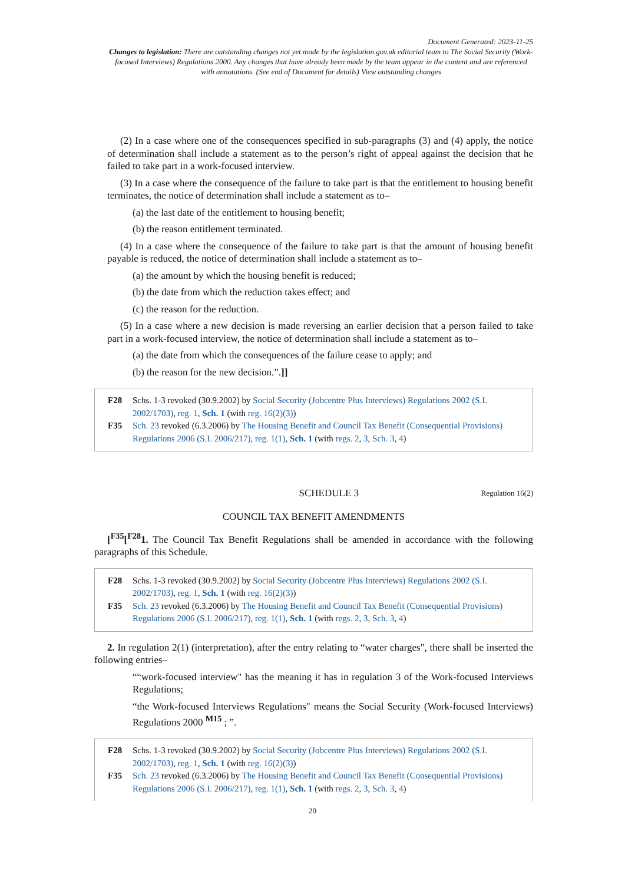Document Generated: 2023-11-25
Changes to legislation: There are outstanding changes not yet made by the legislation.gov.uk editorial team to The Social Security (Work-focused Interviews) Regulations 2000. Any changes that have already been made by the team appear in the content and are referenced with annotations. (See end of Document for details) View outstanding changes
(2) In a case where one of the consequences specified in sub-paragraphs (3) and (4) apply, the notice of determination shall include a statement as to the person’s right of appeal against the decision that he failed to take part in a work-focused interview.
(3) In a case where the consequence of the failure to take part is that the entitlement to housing benefit terminates, the notice of determination shall include a statement as to–
(a) the last date of the entitlement to housing benefit;
(b) the reason entitlement terminated.
(4) In a case where the consequence of the failure to take part is that the amount of housing benefit payable is reduced, the notice of determination shall include a statement as to–
(a) the amount by which the housing benefit is reduced;
(b) the date from which the reduction takes effect; and
(c) the reason for the reduction.
(5) In a case where a new decision is made reversing an earlier decision that a person failed to take part in a work-focused interview, the notice of determination shall include a statement as to–
(a) the date from which the consequences of the failure cease to apply; and
(b) the reason for the new decision.”.]]
F28 Schs. 1-3 revoked (30.9.2002) by Social Security (Jobcentre Plus Interviews) Regulations 2002 (S.I. 2002/1703), reg. 1, Sch. 1 (with reg. 16(2)(3))
F35 Sch. 23 revoked (6.3.2006) by The Housing Benefit and Council Tax Benefit (Consequential Provisions) Regulations 2006 (S.I. 2006/217), reg. 1(1), Sch. 1 (with regs. 2, 3, Sch. 3, 4)
SCHEDULE 3 Regulation 16(2)
COUNCIL TAX BENEFIT AMENDMENTS
[<sup>F35</sup>[<sup>F28</sup>1. The Council Tax Benefit Regulations shall be amended in accordance with the following paragraphs of this Schedule.
F28 Schs. 1-3 revoked (30.9.2002) by Social Security (Jobcentre Plus Interviews) Regulations 2002 (S.I. 2002/1703), reg. 1, Sch. 1 (with reg. 16(2)(3))
F35 Sch. 23 revoked (6.3.2006) by The Housing Benefit and Council Tax Benefit (Consequential Provisions) Regulations 2006 (S.I. 2006/217), reg. 1(1), Sch. 1 (with regs. 2, 3, Sch. 3, 4)
2. In regulation 2(1) (interpretation), after the entry relating to “water charges", there shall be inserted the following entries–
““work-focused interview" has the meaning it has in regulation 3 of the Work-focused Interviews Regulations;
“the Work-focused Interviews Regulations" means the Social Security (Work-focused Interviews) Regulations 2000 <sup>M15</sup> ; ”.
F28 Schs. 1-3 revoked (30.9.2002) by Social Security (Jobcentre Plus Interviews) Regulations 2002 (S.I. 2002/1703), reg. 1, Sch. 1 (with reg. 16(2)(3))
F35 Sch. 23 revoked (6.3.2006) by The Housing Benefit and Council Tax Benefit (Consequential Provisions) Regulations 2006 (S.I. 2006/217), reg. 1(1), Sch. 1 (with regs. 2, 3, Sch. 3, 4)
20